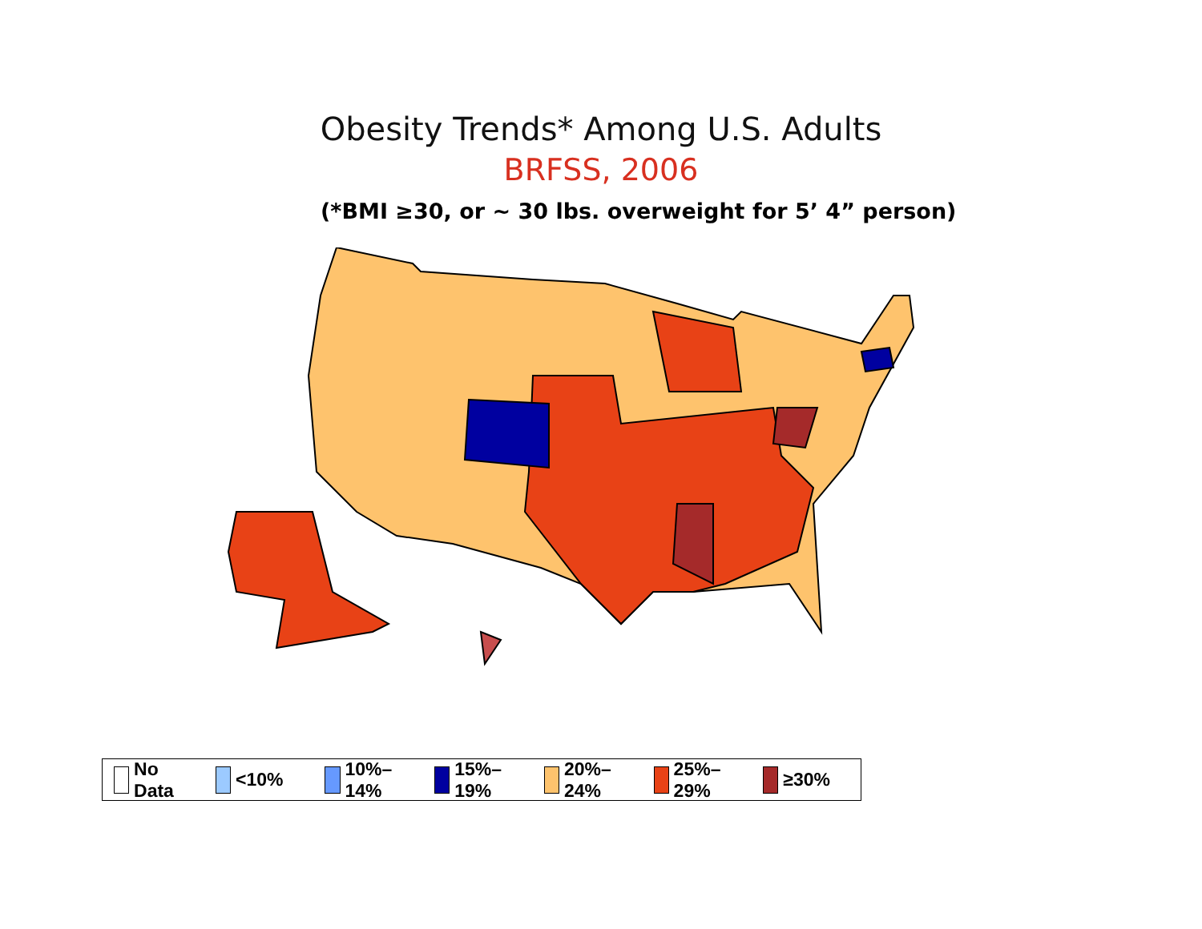Obesity Trends* Among U.S. Adults
BRFSS, 2006
(*BMI ≥30, or ~ 30 lbs. overweight for 5’ 4” person)
No Data <10% 10%–14% 15%–19% 20%–24% 25%–29% ≥30%